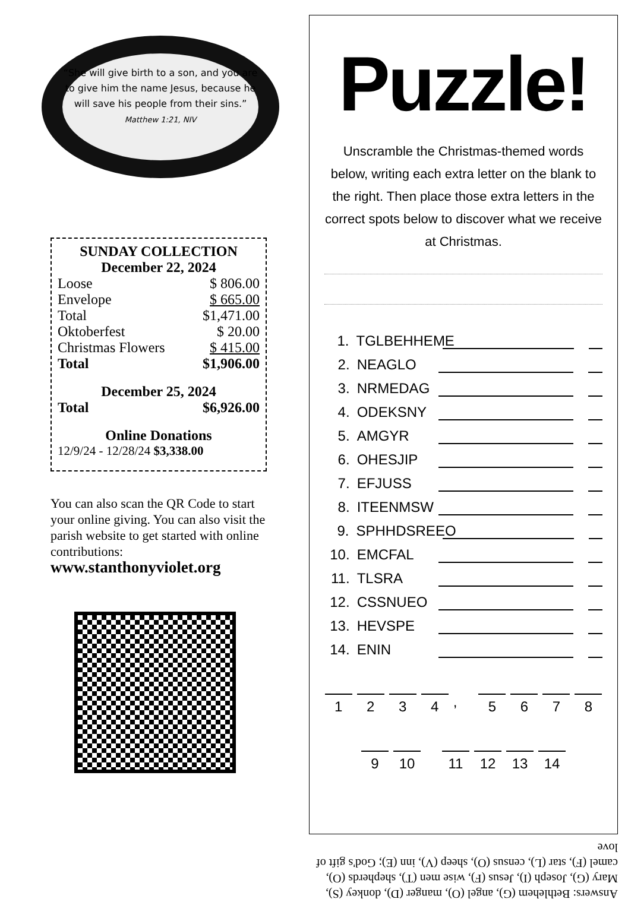“She will give birth to a son, and you are to give him the name Jesus, because he will save his people from their sins.”
Matthew 1:21, NIV
SUNDAY COLLECTION
December 22, 2024
| Loose | $ 806.00 |
| Envelope | $ 665.00 |
| Total | $1,471.00 |
| Oktoberfest | $ 20.00 |
| Christmas Flowers | $ 415.00 |
| Total | $1,906.00 |
December 25, 2024
| Total | $6,926.00 |
Online Donations
12/9/24 - 12/28/24 $3,338.00
You can also scan the QR Code to start your online giving. You can also visit the parish website to get started with online contributions:
www.stanthonyviolet.org
Puzzle!
Unscramble the Christmas-themed words below, writing each extra letter on the blank to the right. Then place those extra letters in the correct spots below to discover what we receive at Christmas.
1. TGLBEHHEME
2. NEAGLO
3. NRMEDAG
4. ODEKSNY
5. AMGYR
6. OHESJIP
7. EFJUSS
8. ITEENMSW
9. SPHHDSREEO
10. EMCFAL
11. TLSRA
12. CSSNUEO
13. HEVSPE
14. ENIN
1234, 5678
9 10 11 12 13 14
Answers: Bethlehem (G), angel (O), manger (D), donkey (S), Mary (G), Joseph (I), Jesus (F), wise men (T), shepherds (O), camel (F), star (L), census (O), sheep (V), inn (E); God's gift of love